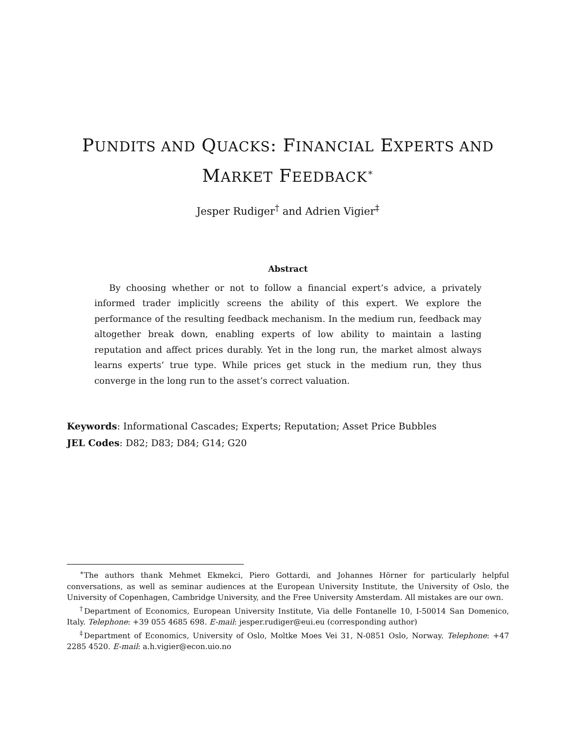PUNDITS AND QUACKS: FINANCIAL EXPERTS AND
MARKET FEEDBACK<sup>∗</sup>
Jesper Rudiger<sup>†</sup> and Adrien Vigier<sup>‡</sup>
Abstract
By choosing whether or not to follow a financial expert’s advice, a privately informed trader implicitly screens the ability of this expert. We explore the performance of the resulting feedback mechanism. In the medium run, feedback may altogether break down, enabling experts of low ability to maintain a lasting reputation and affect prices durably. Yet in the long run, the market almost always learns experts’ true type. While prices get stuck in the medium run, they thus converge in the long run to the asset’s correct valuation.
Keywords: Informational Cascades; Experts; Reputation; Asset Price Bubbles
JEL Codes: D82; D83; D84; G14; G20
<sup>∗</sup>The authors thank Mehmet Ekmekci, Piero Gottardi, and Johannes Hörner for particularly helpful conversations, as well as seminar audiences at the European University Institute, the University of Oslo, the University of Copenhagen, Cambridge University, and the Free University Amsterdam. All mistakes are our own.
<sup>†</sup> Department of Economics, European University Institute, Via delle Fontanelle 10, I-50014 San Domenico, Italy. Telephone: +39 055 4685 698. E-mail: jesper.rudiger@eui.eu (corresponding author)
<sup>‡</sup> Department of Economics, University of Oslo, Moltke Moes Vei 31, N-0851 Oslo, Norway. Telephone: +47 2285 4520. E-mail: a.h.vigier@econ.uio.no